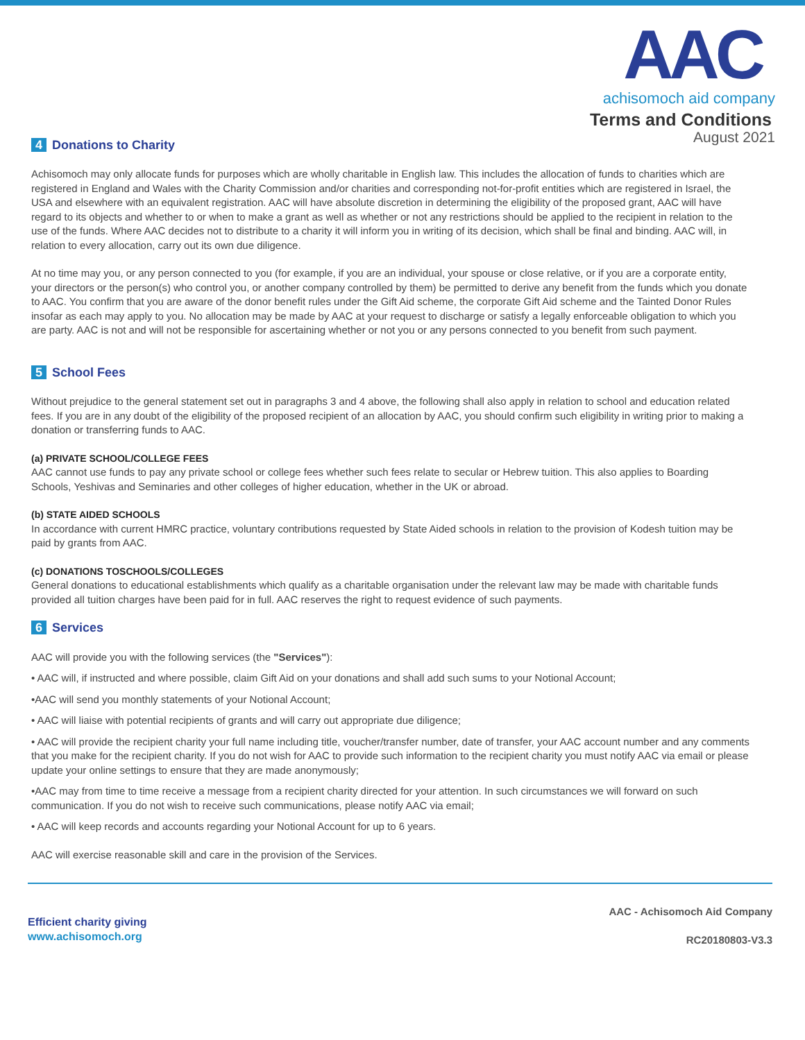AAC
achisomoch aid company
Terms and Conditions
August 2021
4 Donations to Charity
Achisomoch may only allocate funds for purposes which are wholly charitable in English law. This includes the allocation of funds to charities which are registered in England and Wales with the Charity Commission and/or charities and corresponding not-for-profit entities which are registered in Israel, the USA and elsewhere with an equivalent registration. AAC will have absolute discretion in determining the eligibility of the proposed grant, AAC will have regard to its objects and whether to or when to make a grant as well as whether or not any restrictions should be applied to the recipient in relation to the use of the funds. Where AAC decides not to distribute to a charity it will inform you in writing of its decision, which shall be final and binding. AAC will, in relation to every allocation, carry out its own due diligence.
At no time may you, or any person connected to you (for example, if you are an individual, your spouse or close relative, or if you are a corporate entity, your directors or the person(s) who control you, or another company controlled by them) be permitted to derive any benefit from the funds which you donate to AAC. You confirm that you are aware of the donor benefit rules under the Gift Aid scheme, the corporate Gift Aid scheme and the Tainted Donor Rules insofar as each may apply to you. No allocation may be made by AAC at your request to discharge or satisfy a legally enforceable obligation to which you are party. AAC is not and will not be responsible for ascertaining whether or not you or any persons connected to you benefit from such payment.
5 School Fees
Without prejudice to the general statement set out in paragraphs 3 and 4 above, the following shall also apply in relation to school and education related fees. If you are in any doubt of the eligibility of the proposed recipient of an allocation by AAC, you should confirm such eligibility in writing prior to making a donation or transferring funds to AAC.
(a) PRIVATE SCHOOL/COLLEGE FEES
AAC cannot use funds to pay any private school or college fees whether such fees relate to secular or Hebrew tuition. This also applies to Boarding Schools, Yeshivas and Seminaries and other colleges of higher education, whether in the UK or abroad.
(b) STATE AIDED SCHOOLS
In accordance with current HMRC practice, voluntary contributions requested by State Aided schools in relation to the provision of Kodesh tuition may be paid by grants from AAC.
(c) DONATIONS TOSCHOOLS/COLLEGES
General donations to educational establishments which qualify as a charitable organisation under the relevant law may be made with charitable funds provided all tuition charges have been paid for in full. AAC reserves the right to request evidence of such payments.
6 Services
AAC will provide you with the following services (the "Services"):
• AAC will, if instructed and where possible, claim Gift Aid on your donations and shall add such sums to your Notional Account;
•AAC will send you monthly statements of your Notional Account;
• AAC will liaise with potential recipients of grants and will carry out appropriate due diligence;
• AAC will provide the recipient charity your full name including title, voucher/transfer number, date of transfer, your AAC account number and any comments that you make for the recipient charity. If you do not wish for AAC to provide such information to the recipient charity you must notify AAC via email or please update your online settings to ensure that they are made anonymously;
•AAC may from time to time receive a message from a recipient charity directed for your attention. In such circumstances we will forward on such communication. If you do not wish to receive such communications, please notify AAC via email;
• AAC will keep records and accounts regarding your Notional Account for up to 6 years.
AAC will exercise reasonable skill and care in the provision of the Services.
Efficient charity giving
www.achisomoch.org
AAC - Achisomoch Aid Company
RC20180803-V3.3